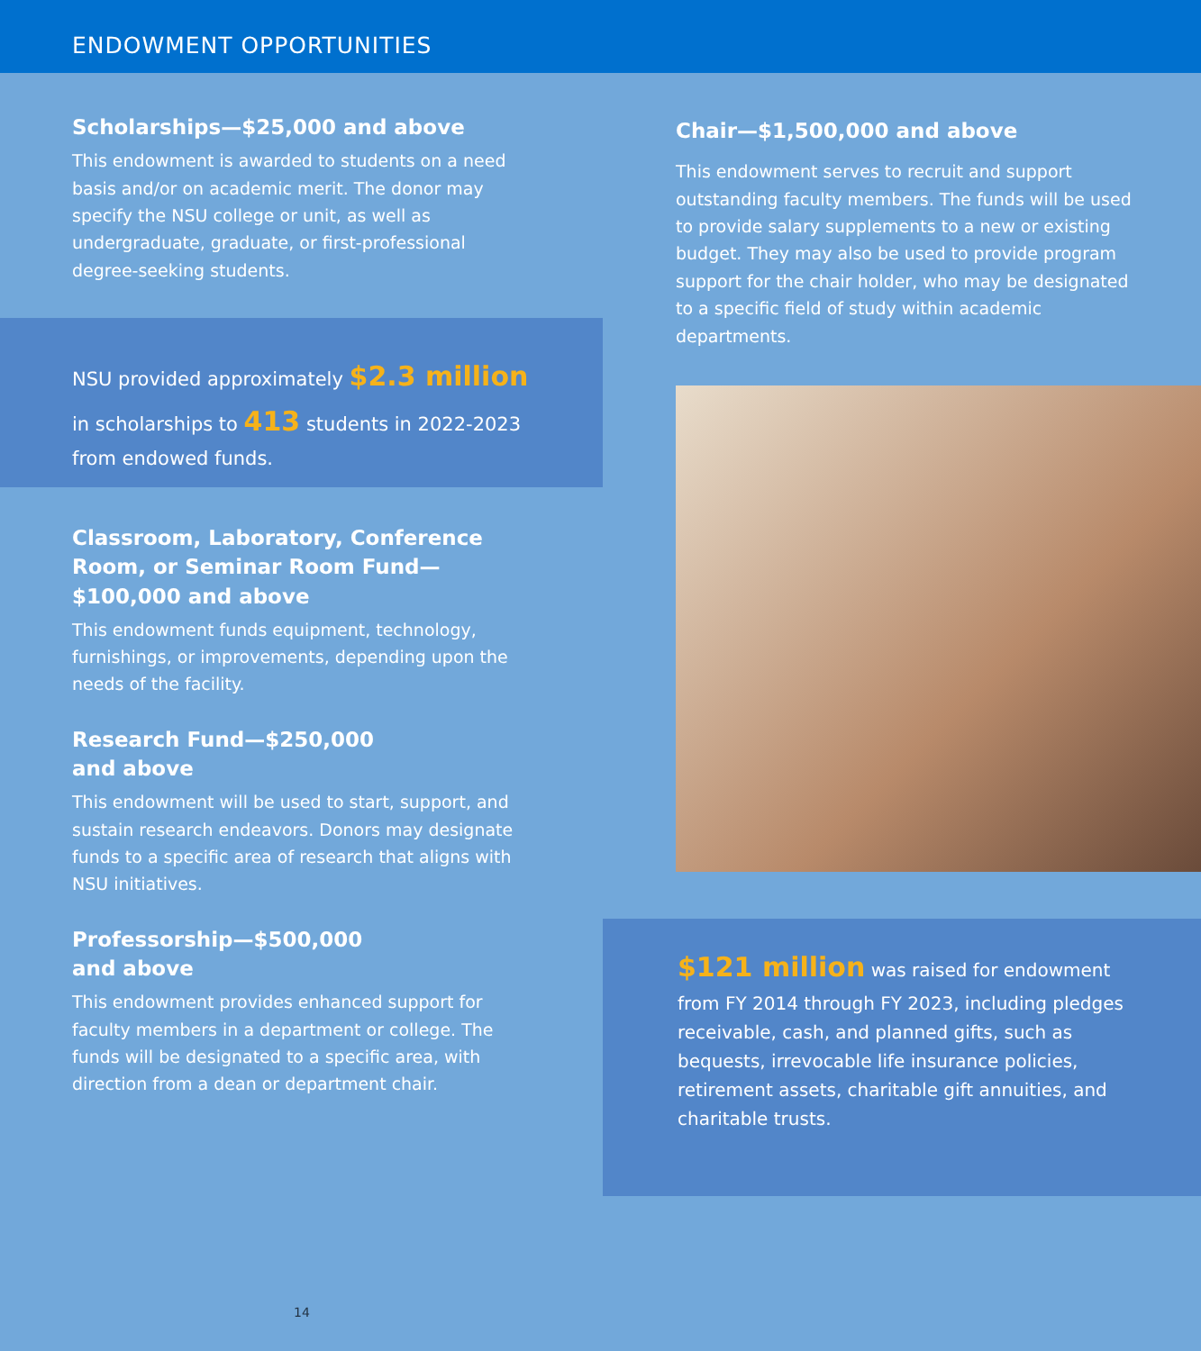ENDOWMENT OPPORTUNITIES
Scholarships—$25,000 and above
This endowment is awarded to students on a need basis and/or on academic merit. The donor may specify the NSU college or unit, as well as undergraduate, graduate, or first-professional degree-seeking students.
NSU provided approximately $2.3 million in scholarships to 413 students in 2022-2023 from endowed funds.
Classroom, Laboratory, Conference Room, or Seminar Room Fund—$100,000 and above
This endowment funds equipment, technology, furnishings, or improvements, depending upon the needs of the facility.
Research Fund—$250,000
and above
This endowment will be used to start, support, and sustain research endeavors. Donors may designate funds to a specific area of research that aligns with
NSU initiatives.
Professorship—$500,000
and above
This endowment provides enhanced support for faculty members in a department or college. The funds will be designated to a specific area, with direction from a dean or department chair.
14
Chair—$1,500,000 and above
This endowment serves to recruit and support outstanding faculty members. The funds will be used to provide salary supplements to a new or existing budget. They may also be used to provide program support for the chair holder, who may be designated to a specific field of study within academic departments.
$121 million was raised for endowment from FY 2014 through FY 2023, including pledges receivable, cash, and planned gifts, such as bequests, irrevocable life insurance policies, retirement assets, charitable gift annuities, and charitable trusts.